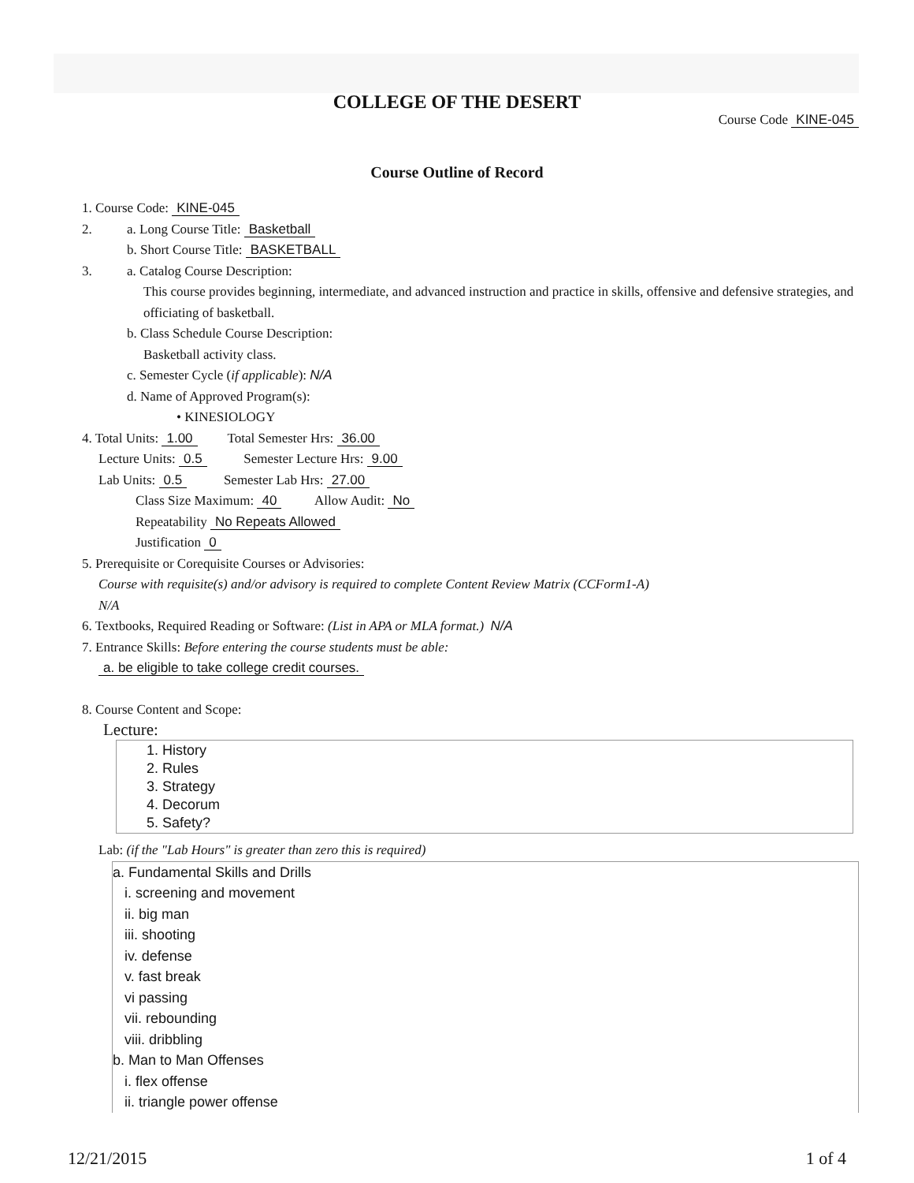COLLEGE OF THE DESERT
Course Code KINE-045
Course Outline of Record
1. Course Code: KINE-045
2. a. Long Course Title: Basketball
b. Short Course Title: BASKETBALL
3. a. Catalog Course Description:
This course provides beginning, intermediate, and advanced instruction and practice in skills, offensive and defensive strategies, and officiating of basketball.
b. Class Schedule Course Description:
Basketball activity class.
c. Semester Cycle (if applicable): N/A
d. Name of Approved Program(s):
• KINESIOLOGY
4. Total Units: 1.00 Total Semester Hrs: 36.00
Lecture Units: 0.5 Semester Lecture Hrs: 9.00
Lab Units: 0.5 Semester Lab Hrs: 27.00
Class Size Maximum: 40 Allow Audit: No
Repeatability No Repeats Allowed
Justification 0
5. Prerequisite or Corequisite Courses or Advisories:
Course with requisite(s) and/or advisory is required to complete Content Review Matrix (CCForm1-A)
N/A
6. Textbooks, Required Reading or Software: (List in APA or MLA format.) N/A
7. Entrance Skills: Before entering the course students must be able:
a. be eligible to take college credit courses.
8. Course Content and Scope:
Lecture:
1. History
2. Rules
3. Strategy
4. Decorum
5. Safety?
Lab: (if the "Lab Hours" is greater than zero this is required)
a. Fundamental Skills and Drills
i. screening and movement
ii. big man
iii. shooting
iv. defense
v. fast break
vi passing
vii. rebounding
viii. dribbling
b. Man to Man Offenses
i. flex offense
ii. triangle power offense
12/21/2015 1 of 4